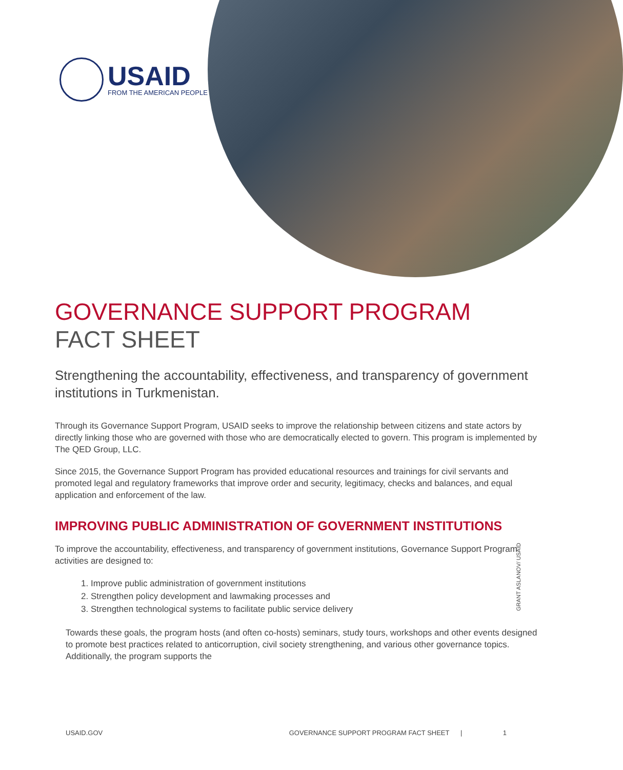USAID
FROM THE AMERICAN PEOPLE
GOVERNANCE SUPPORT PROGRAM
FACT SHEET
Strengthening the accountability, effectiveness, and transparency of government institutions in Turkmenistan.
Through its Governance Support Program, USAID seeks to improve the relationship between citizens and state actors by directly linking those who are governed with those who are democratically elected to govern. This program is implemented by The QED Group, LLC.
Since 2015, the Governance Support Program has provided educational resources and trainings for civil servants and promoted legal and regulatory frameworks that improve order and security, legitimacy, checks and balances, and equal application and enforcement of the law.
IMPROVING PUBLIC ADMINISTRATION OF GOVERNMENT INSTITUTIONS
To improve the accountability, effectiveness, and transparency of government institutions, Governance Support Program activities are designed to:
1. Improve public administration of government institutions
2. Strengthen policy development and lawmaking processes and
3. Strengthen technological systems to facilitate public service delivery
Towards these goals, the program hosts (and often co-hosts) seminars, study tours, workshops and other events designed to promote best practices related to anticorruption, civil society strengthening, and various other governance topics. Additionally, the program supports the
GRANT ASLANOV/ USAID
USAID.GOV GOVERNANCE SUPPORT PROGRAM FACT SHEET | 1